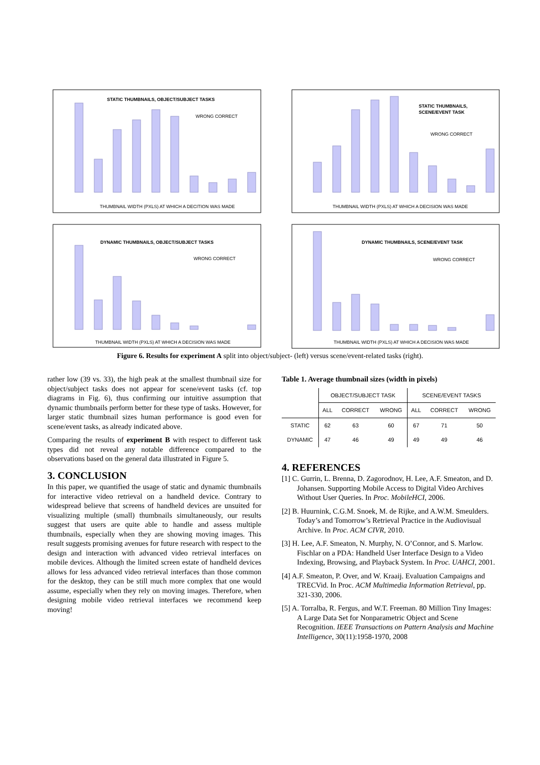STATIC THUMBNAILS, OBJECT/SUBJECT TASKS
STATIC THUMBNAILS,
SCENE/EVENT TASK
DYNAMIC THUMBNAILS, OBJECT/SUBJECT TASKS
DYNAMIC THUMBNAILS, SCENE/EVENT TASK
THUMBNAIL WIDTH (PXLS) AT WHICH A DECITION WAS MADE
THUMBNAIL WIDTH (PXLS) AT WHICH A DECISION WAS MADE
THUMBNAIL WIDTH (PXLS) AT WHICH A DECISION WAS MADE
THUMBNAIL WIDTH (PXLS) AT WHICH A DECISION WAS MADE
WRONG CORRECT
WRONG CORRECT
WRONG CORRECT
WRONG CORRECT
Figure 6. Results for experiment A split into object/subject- (left) versus scene/event-related tasks (right).
rather low (39 vs. 33), the high peak at the smallest thumbnail size for object/subject tasks does not appear for scene/event tasks (cf. top diagrams in Fig. 6), thus confirming our intuitive assumption that dynamic thumbnails perform better for these type of tasks. However, for larger static thumbnail sizes human performance is good even for scene/event tasks, as already indicated above.
Comparing the results of experiment B with respect to different task types did not reveal any notable difference compared to the observations based on the general data illustrated in Figure 5.
3. CONCLUSION
In this paper, we quantified the usage of static and dynamic thumbnails for interactive video retrieval on a handheld device. Contrary to widespread believe that screens of handheld devices are unsuited for visualizing multiple (small) thumbnails simultaneously, our results suggest that users are quite able to handle and assess multiple thumbnails, especially when they are showing moving images. This result suggests promising avenues for future research with respect to the design and interaction with advanced video retrieval interfaces on mobile devices. Although the limited screen estate of handheld devices allows for less advanced video retrieval interfaces than those common for the desktop, they can be still much more complex that one would assume, especially when they rely on moving images. Therefore, when designing mobile video retrieval interfaces we recommend keep moving!
Table 1. Average thumbnail sizes (width in pixels)
| | OBJECT/SUBJECT TASK | | | SCENE/EVENT TASKS | | |
| --- | --- | --- | --- | --- | --- | --- |
| | ALL | CORRECT | WRONG | ALL | CORRECT | WRONG |
| STATIC | 62 | 63 | 60 | 67 | 71 | 50 |
| DYNAMIC | 47 | 46 | 49 | 49 | 49 | 46 |
4. REFERENCES
[1] C. Gurrin, L. Brenna, D. Zagorodnov, H. Lee, A.F. Smeaton, and D. Johansen. Supporting Mobile Access to Digital Video Archives Without User Queries. In Proc. MobileHCI, 2006.
[2] B. Huurnink, C.G.M. Snoek, M. de Rijke, and A.W.M. Smeulders. Today’s and Tomorrow’s Retrieval Practice in the Audiovisual Archive. In Proc. ACM CIVR, 2010.
[3] H. Lee, A.F. Smeaton, N. Murphy, N. O’Connor, and S. Marlow. Fischlar on a PDA: Handheld User Interface Design to a Video Indexing, Browsing, and Playback System. In Proc. UAHCI, 2001.
[4] A.F. Smeaton, P. Over, and W. Kraaij. Evaluation Campaigns and TRECVid. In Proc. ACM Multimedia Information Retrieval, pp. 321-330, 2006.
[5] A. Torralba, R. Fergus, and W.T. Freeman. 80 Million Tiny Images: A Large Data Set for Nonparametric Object and Scene Recognition. IEEE Transactions on Pattern Analysis and Machine Intelligence, 30(11):1958-1970, 2008